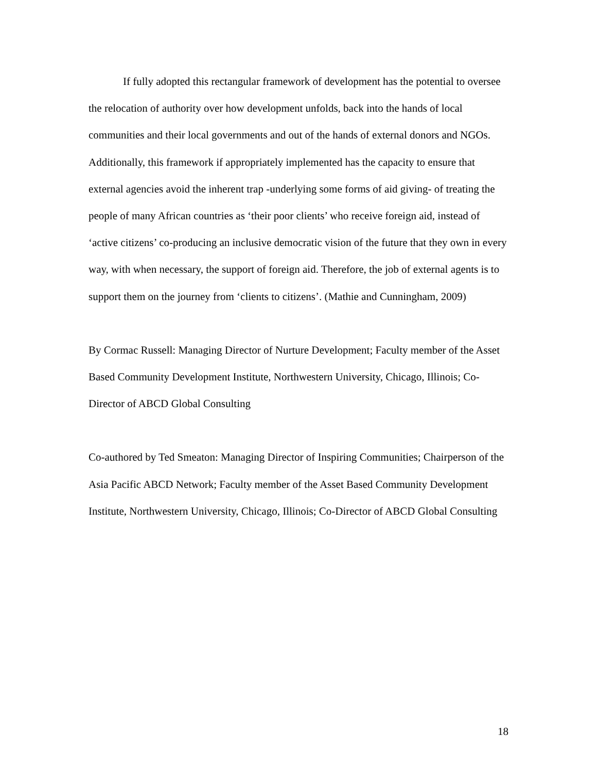If fully adopted this rectangular framework of development has the potential to oversee the relocation of authority over how development unfolds, back into the hands of local communities and their local governments and out of the hands of external donors and NGOs. Additionally, this framework if appropriately implemented has the capacity to ensure that external agencies avoid the inherent trap -underlying some forms of aid giving- of treating the people of many African countries as ‘their poor clients’ who receive foreign aid, instead of ‘active citizens’ co-producing an inclusive democratic vision of the future that they own in every way, with when necessary, the support of foreign aid. Therefore, the job of external agents is to support them on the journey from ‘clients to citizens’. (Mathie and Cunningham, 2009)
By Cormac Russell: Managing Director of Nurture Development; Faculty member of the Asset Based Community Development Institute, Northwestern University, Chicago, Illinois; Co-Director of ABCD Global Consulting
Co-authored by Ted Smeaton: Managing Director of Inspiring Communities; Chairperson of the Asia Pacific ABCD Network; Faculty member of the Asset Based Community Development Institute, Northwestern University, Chicago, Illinois; Co-Director of ABCD Global Consulting
18